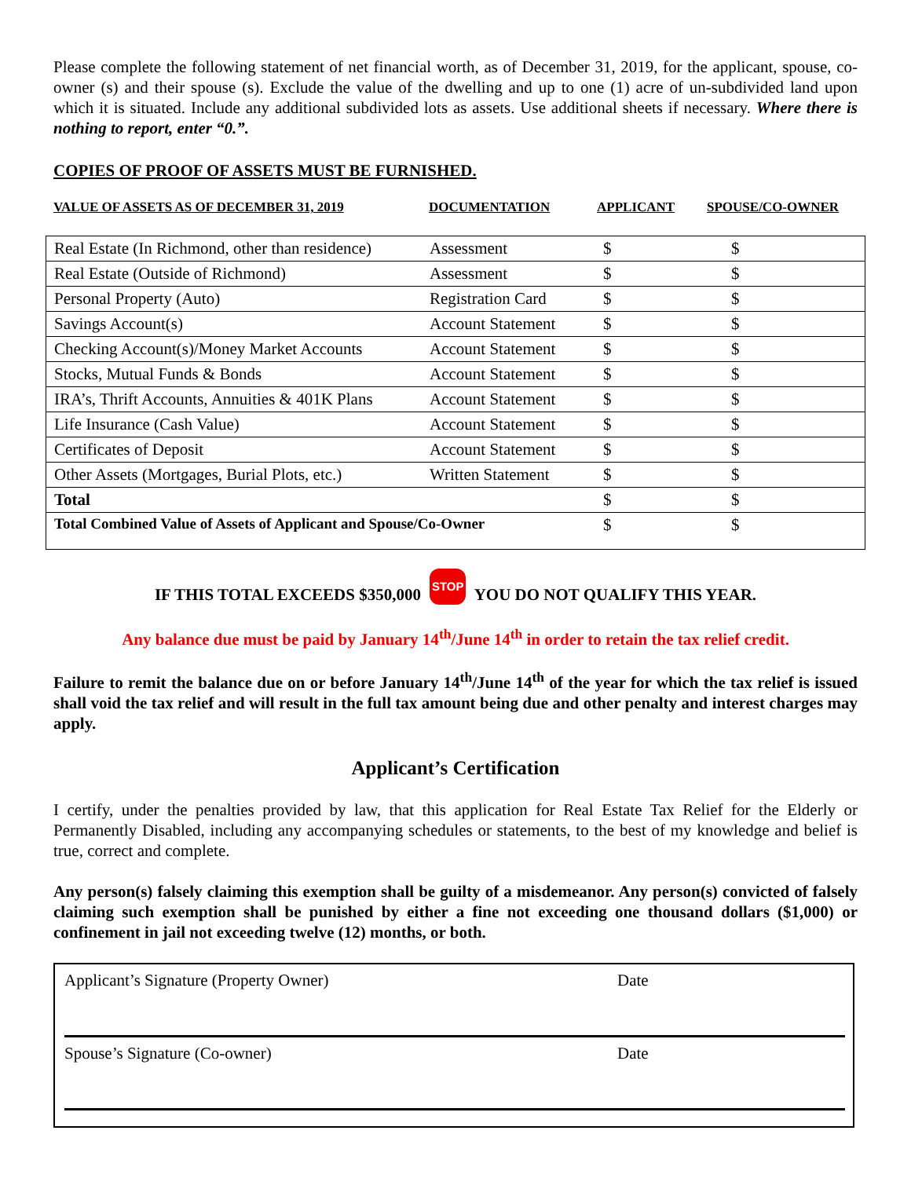Please complete the following statement of net financial worth, as of December 31, 2019, for the applicant, spouse, co-owner (s) and their spouse (s). Exclude the value of the dwelling and up to one (1) acre of un-subdivided land upon which it is situated. Include any additional subdivided lots as assets. Use additional sheets if necessary. Where there is nothing to report, enter “0.”.
COPIES OF PROOF OF ASSETS MUST BE FURNISHED.
VALUE OF ASSETS AS OF DECEMBER 31, 2019 DOCUMENTATION APPLICANT SPOUSE/CO-OWNER
| Real Estate (In Richmond, other than residence) | Assessment | $ | $ |
| Real Estate (Outside of Richmond) | Assessment | $ | $ |
| Personal Property (Auto) | Registration Card | $ | $ |
| Savings Account(s) | Account Statement | $ | $ |
| Checking Account(s)/Money Market Accounts | Account Statement | $ | $ |
| Stocks, Mutual Funds & Bonds | Account Statement | $ | $ |
| IRA’s, Thrift Accounts, Annuities & 401K Plans | Account Statement | $ | $ |
| Life Insurance (Cash Value) | Account Statement | $ | $ |
| Certificates of Deposit | Account Statement | $ | $ |
| Other Assets (Mortgages, Burial Plots, etc.) | Written Statement | $ | $ |
| Total | | $ | $ |
| Total Combined Value of Assets of Applicant and Spouse/Co-Owner | | $ | $ |
IF THIS TOTAL EXCEEDS $350,000 STOP YOU DO NOT QUALIFY THIS YEAR.
Any balance due must be paid by January 14<sup>th</sup>/June 14<sup>th</sup> in order to retain the tax relief credit.
Failure to remit the balance due on or before January 14<sup>th</sup>/June 14<sup>th</sup> of the year for which the tax relief is issued shall void the tax relief and will result in the full tax amount being due and other penalty and interest charges may apply.
Applicant’s Certification
I certify, under the penalties provided by law, that this application for Real Estate Tax Relief for the Elderly or Permanently Disabled, including any accompanying schedules or statements, to the best of my knowledge and belief is true, correct and complete.
Any person(s) falsely claiming this exemption shall be guilty of a misdemeanor. Any person(s) convicted of falsely claiming such exemption shall be punished by either a fine not exceeding one thousand dollars ($1,000) or confinement in jail not exceeding twelve (12) months, or both.
Applicant’s Signature (Property Owner) Date
Spouse’s Signature (Co-owner) Date